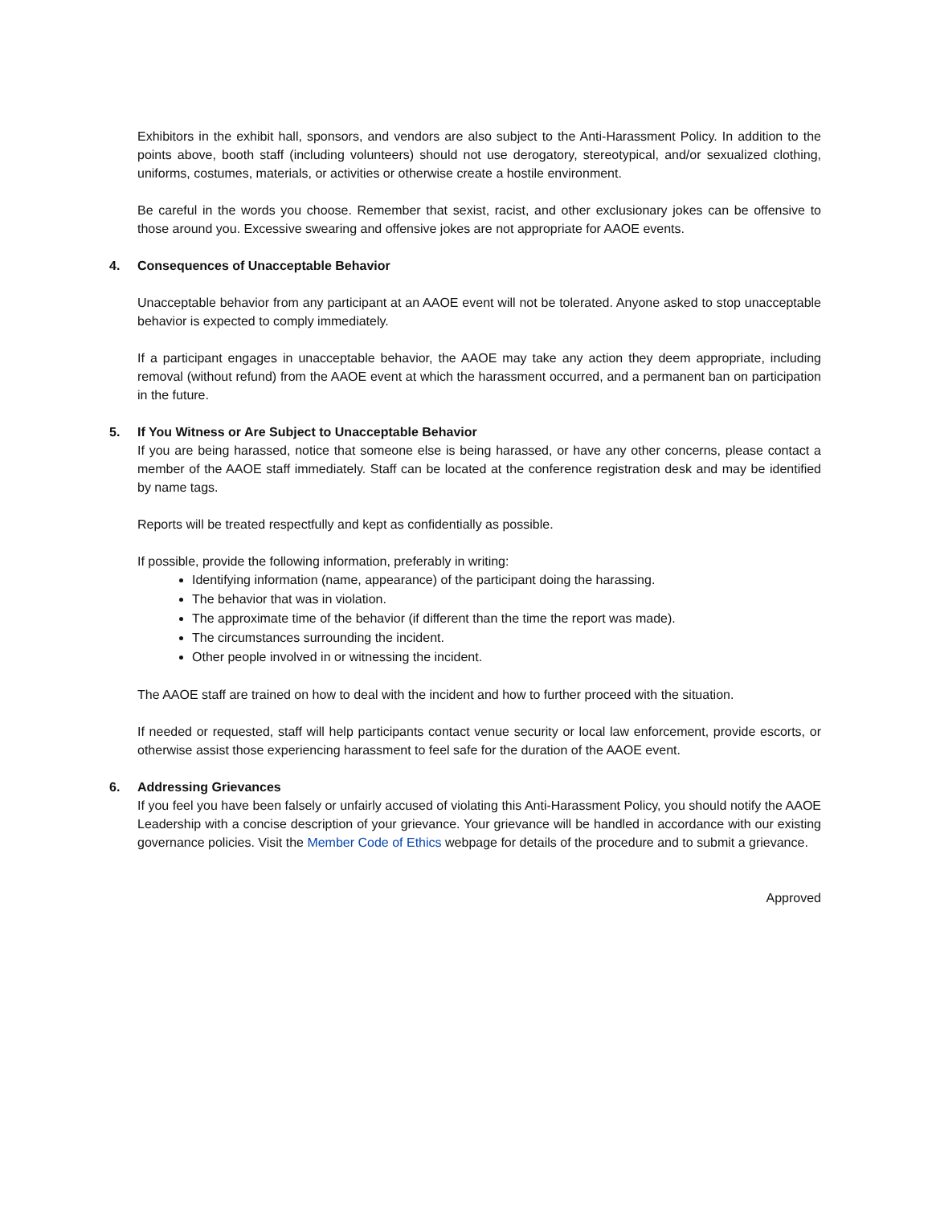Exhibitors in the exhibit hall, sponsors, and vendors are also subject to the Anti-Harassment Policy. In addition to the points above, booth staff (including volunteers) should not use derogatory, stereotypical, and/or sexualized clothing, uniforms, costumes, materials, or activities or otherwise create a hostile environment.
Be careful in the words you choose. Remember that sexist, racist, and other exclusionary jokes can be offensive to those around you. Excessive swearing and offensive jokes are not appropriate for AAOE events.
4. Consequences of Unacceptable Behavior
Unacceptable behavior from any participant at an AAOE event will not be tolerated. Anyone asked to stop unacceptable behavior is expected to comply immediately.
If a participant engages in unacceptable behavior, the AAOE may take any action they deem appropriate, including removal (without refund) from the AAOE event at which the harassment occurred, and a permanent ban on participation in the future.
5. If You Witness or Are Subject to Unacceptable Behavior
If you are being harassed, notice that someone else is being harassed, or have any other concerns, please contact a member of the AAOE staff immediately. Staff can be located at the conference registration desk and may be identified by name tags.
Reports will be treated respectfully and kept as confidentially as possible.
If possible, provide the following information, preferably in writing:
Identifying information (name, appearance) of the participant doing the harassing.
The behavior that was in violation.
The approximate time of the behavior (if different than the time the report was made).
The circumstances surrounding the incident.
Other people involved in or witnessing the incident.
The AAOE staff are trained on how to deal with the incident and how to further proceed with the situation.
If needed or requested, staff will help participants contact venue security or local law enforcement, provide escorts, or otherwise assist those experiencing harassment to feel safe for the duration of the AAOE event.
6. Addressing Grievances
If you feel you have been falsely or unfairly accused of violating this Anti-Harassment Policy, you should notify the AAOE Leadership with a concise description of your grievance. Your grievance will be handled in accordance with our existing governance policies. Visit the Member Code of Ethics webpage for details of the procedure and to submit a grievance.
Approved